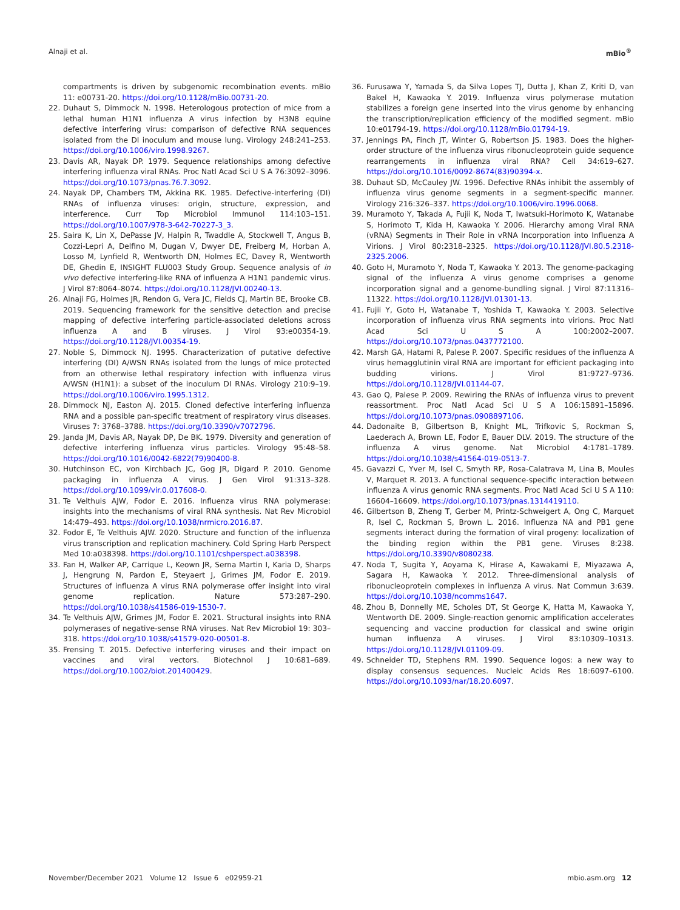Alnaji et al. mBio<sup>®</sup>
compartments is driven by subgenomic recombination events. mBio 11: e00731-20. https://doi.org/10.1128/mBio.00731-20.
22. Duhaut S, Dimmock N. 1998. Heterologous protection of mice from a lethal human H1N1 influenza A virus infection by H3N8 equine defective interfering virus: comparison of defective RNA sequences isolated from the DI inoculum and mouse lung. Virology 248:241–253. https://doi.org/10.1006/viro.1998.9267.
23. Davis AR, Nayak DP. 1979. Sequence relationships among defective interfering influenza viral RNAs. Proc Natl Acad Sci U S A 76:3092–3096. https://doi.org/10.1073/pnas.76.7.3092.
24. Nayak DP, Chambers TM, Akkina RK. 1985. Defective-interfering (DI) RNAs of influenza viruses: origin, structure, expression, and interference. Curr Top Microbiol Immunol 114:103–151. https://doi.org/10.1007/978-3-642-70227-3_3.
25. Saira K, Lin X, DePasse JV, Halpin R, Twaddle A, Stockwell T, Angus B, Cozzi-Lepri A, Delfino M, Dugan V, Dwyer DE, Freiberg M, Horban A, Losso M, Lynfield R, Wentworth DN, Holmes EC, Davey R, Wentworth DE, Ghedin E, INSIGHT FLU003 Study Group. Sequence analysis of in vivo defective interfering-like RNA of influenza A H1N1 pandemic virus. J Virol 87:8064–8074. https://doi.org/10.1128/JVI.00240-13.
26. Alnaji FG, Holmes JR, Rendon G, Vera JC, Fields CJ, Martin BE, Brooke CB. 2019. Sequencing framework for the sensitive detection and precise mapping of defective interfering particle-associated deletions across influenza A and B viruses. J Virol 93:e00354-19. https://doi.org/10.1128/JVI.00354-19.
27. Noble S, Dimmock NJ. 1995. Characterization of putative defective interfering (DI) A/WSN RNAs isolated from the lungs of mice protected from an otherwise lethal respiratory infection with influenza virus A/WSN (H1N1): a subset of the inoculum DI RNAs. Virology 210:9–19. https://doi.org/10.1006/viro.1995.1312.
28. Dimmock NJ, Easton AJ. 2015. Cloned defective interfering influenza RNA and a possible pan-specific treatment of respiratory virus diseases. Viruses 7: 3768–3788. https://doi.org/10.3390/v7072796.
29. Janda JM, Davis AR, Nayak DP, De BK. 1979. Diversity and generation of defective interfering influenza virus particles. Virology 95:48–58. https://doi.org/10.1016/0042-6822(79)90400-8.
30. Hutchinson EC, von Kirchbach JC, Gog JR, Digard P. 2010. Genome packaging in influenza A virus. J Gen Virol 91:313–328. https://doi.org/10.1099/vir.0.017608-0.
31. Te Velthuis AJW, Fodor E. 2016. Influenza virus RNA polymerase: insights into the mechanisms of viral RNA synthesis. Nat Rev Microbiol 14:479–493. https://doi.org/10.1038/nrmicro.2016.87.
32. Fodor E, Te Velthuis AJW. 2020. Structure and function of the influenza virus transcription and replication machinery. Cold Spring Harb Perspect Med 10:a038398. https://doi.org/10.1101/cshperspect.a038398.
33. Fan H, Walker AP, Carrique L, Keown JR, Serna Martin I, Karia D, Sharps J, Hengrung N, Pardon E, Steyaert J, Grimes JM, Fodor E. 2019. Structures of influenza A virus RNA polymerase offer insight into viral genome replication. Nature 573:287–290. https://doi.org/10.1038/s41586-019-1530-7.
34. Te Velthuis AJW, Grimes JM, Fodor E. 2021. Structural insights into RNA polymerases of negative-sense RNA viruses. Nat Rev Microbiol 19: 303–318. https://doi.org/10.1038/s41579-020-00501-8.
35. Frensing T. 2015. Defective interfering viruses and their impact on vaccines and viral vectors. Biotechnol J 10:681–689. https://doi.org/10.1002/biot.201400429.
36. Furusawa Y, Yamada S, da Silva Lopes TJ, Dutta J, Khan Z, Kriti D, van Bakel H, Kawaoka Y. 2019. Influenza virus polymerase mutation stabilizes a foreign gene inserted into the virus genome by enhancing the transcription/replication efficiency of the modified segment. mBio 10:e01794-19. https://doi.org/10.1128/mBio.01794-19.
37. Jennings PA, Finch JT, Winter G, Robertson JS. 1983. Does the higher-order structure of the influenza virus ribonucleoprotein guide sequence rearrangements in influenza viral RNA? Cell 34:619–627. https://doi.org/10.1016/0092-8674(83)90394-x.
38. Duhaut SD, McCauley JW. 1996. Defective RNAs inhibit the assembly of influenza virus genome segments in a segment-specific manner. Virology 216:326–337. https://doi.org/10.1006/viro.1996.0068.
39. Muramoto Y, Takada A, Fujii K, Noda T, Iwatsuki-Horimoto K, Watanabe S, Horimoto T, Kida H, Kawaoka Y. 2006. Hierarchy among Viral RNA (vRNA) Segments in Their Role in vRNA Incorporation into Influenza A Virions. J Virol 80:2318–2325. https://doi.org/10.1128/JVI.80.5.2318-2325.2006.
40. Goto H, Muramoto Y, Noda T, Kawaoka Y. 2013. The genome-packaging signal of the influenza A virus genome comprises a genome incorporation signal and a genome-bundling signal. J Virol 87:11316–11322. https://doi.org/10.1128/JVI.01301-13.
41. Fujii Y, Goto H, Watanabe T, Yoshida T, Kawaoka Y. 2003. Selective incorporation of influenza virus RNA segments into virions. Proc Natl Acad Sci U S A 100:2002–2007. https://doi.org/10.1073/pnas.0437772100.
42. Marsh GA, Hatami R, Palese P. 2007. Specific residues of the influenza A virus hemagglutinin viral RNA are important for efficient packaging into budding virions. J Virol 81:9727–9736. https://doi.org/10.1128/JVI.01144-07.
43. Gao Q, Palese P. 2009. Rewiring the RNAs of influenza virus to prevent reassortment. Proc Natl Acad Sci U S A 106:15891–15896. https://doi.org/10.1073/pnas.0908897106.
44. Dadonaite B, Gilbertson B, Knight ML, Trifkovic S, Rockman S, Laederach A, Brown LE, Fodor E, Bauer DLV. 2019. The structure of the influenza A virus genome. Nat Microbiol 4:1781–1789. https://doi.org/10.1038/s41564-019-0513-7.
45. Gavazzi C, Yver M, Isel C, Smyth RP, Rosa-Calatrava M, Lina B, Moules V, Marquet R. 2013. A functional sequence-specific interaction between influenza A virus genomic RNA segments. Proc Natl Acad Sci U S A 110: 16604–16609. https://doi.org/10.1073/pnas.1314419110.
46. Gilbertson B, Zheng T, Gerber M, Printz-Schweigert A, Ong C, Marquet R, Isel C, Rockman S, Brown L. 2016. Influenza NA and PB1 gene segments interact during the formation of viral progeny: localization of the binding region within the PB1 gene. Viruses 8:238. https://doi.org/10.3390/v8080238.
47. Noda T, Sugita Y, Aoyama K, Hirase A, Kawakami E, Miyazawa A, Sagara H, Kawaoka Y. 2012. Three-dimensional analysis of ribonucleoprotein complexes in influenza A virus. Nat Commun 3:639. https://doi.org/10.1038/ncomms1647.
48. Zhou B, Donnelly ME, Scholes DT, St George K, Hatta M, Kawaoka Y, Wentworth DE. 2009. Single-reaction genomic amplification accelerates sequencing and vaccine production for classical and swine origin human influenza A viruses. J Virol 83:10309–10313. https://doi.org/10.1128/JVI.01109-09.
49. Schneider TD, Stephens RM. 1990. Sequence logos: a new way to display consensus sequences. Nucleic Acids Res 18:6097–6100. https://doi.org/10.1093/nar/18.20.6097.
November/December 2021 Volume 12 Issue 6 e02959-21 mbio.asm.org 12